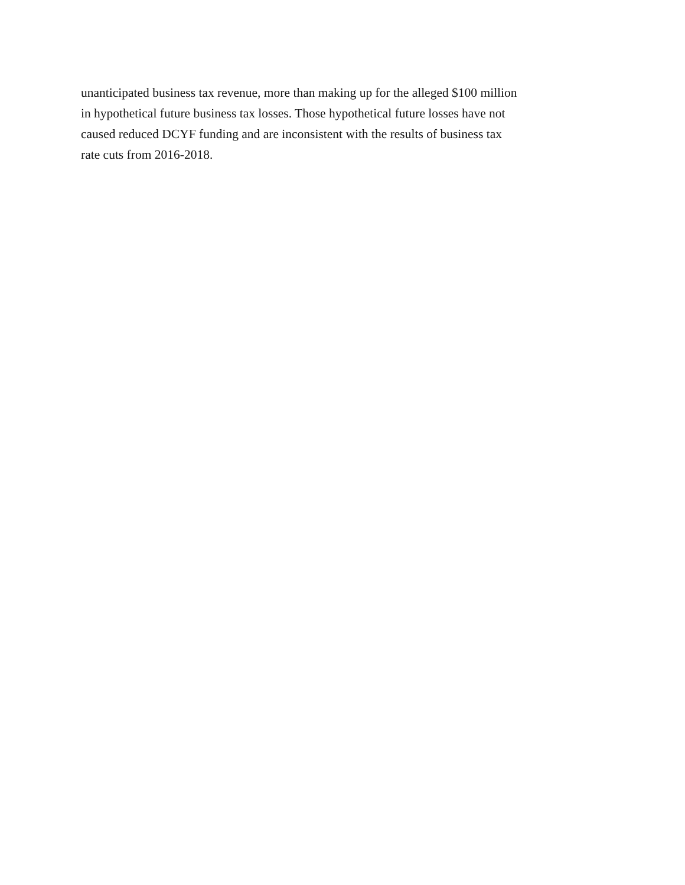unanticipated business tax revenue, more than making up for the alleged $100 million
in hypothetical future business tax losses. Those hypothetical future losses have not
caused reduced DCYF funding and are inconsistent with the results of business tax
rate cuts from 2016-2018.